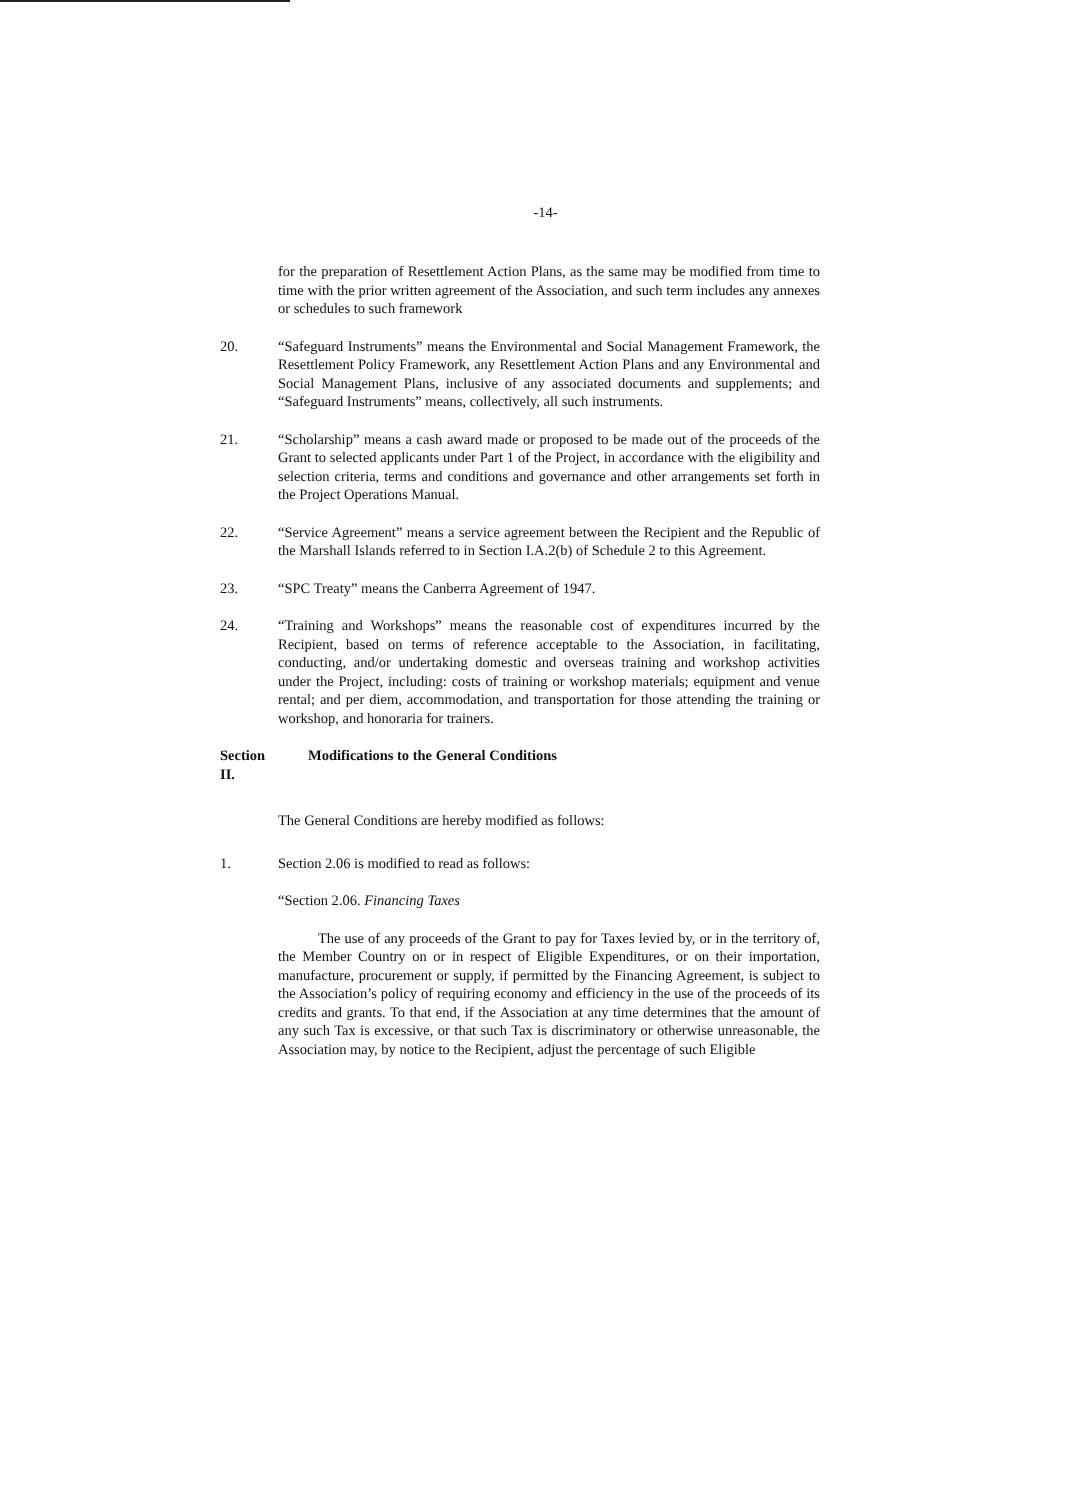-14-
for the preparation of Resettlement Action Plans, as the same may be modified from time to time with the prior written agreement of the Association, and such term includes any annexes or schedules to such framework
20. “Safeguard Instruments” means the Environmental and Social Management Framework, the Resettlement Policy Framework, any Resettlement Action Plans and any Environmental and Social Management Plans, inclusive of any associated documents and supplements; and “Safeguard Instruments” means, collectively, all such instruments.
21. “Scholarship” means a cash award made or proposed to be made out of the proceeds of the Grant to selected applicants under Part 1 of the Project, in accordance with the eligibility and selection criteria, terms and conditions and governance and other arrangements set forth in the Project Operations Manual.
22. “Service Agreement” means a service agreement between the Recipient and the Republic of the Marshall Islands referred to in Section I.A.2(b) of Schedule 2 to this Agreement.
23. “SPC Treaty” means the Canberra Agreement of 1947.
24. “Training and Workshops” means the reasonable cost of expenditures incurred by the Recipient, based on terms of reference acceptable to the Association, in facilitating, conducting, and/or undertaking domestic and overseas training and workshop activities under the Project, including: costs of training or workshop materials; equipment and venue rental; and per diem, accommodation, and transportation for those attending the training or workshop, and honoraria for trainers.
Section II.
Modifications to the General Conditions
The General Conditions are hereby modified as follows:
1. Section 2.06 is modified to read as follows:
“Section 2.06. Financing Taxes
The use of any proceeds of the Grant to pay for Taxes levied by, or in the territory of, the Member Country on or in respect of Eligible Expenditures, or on their importation, manufacture, procurement or supply, if permitted by the Financing Agreement, is subject to the Association’s policy of requiring economy and efficiency in the use of the proceeds of its credits and grants. To that end, if the Association at any time determines that the amount of any such Tax is excessive, or that such Tax is discriminatory or otherwise unreasonable, the Association may, by notice to the Recipient, adjust the percentage of such Eligible